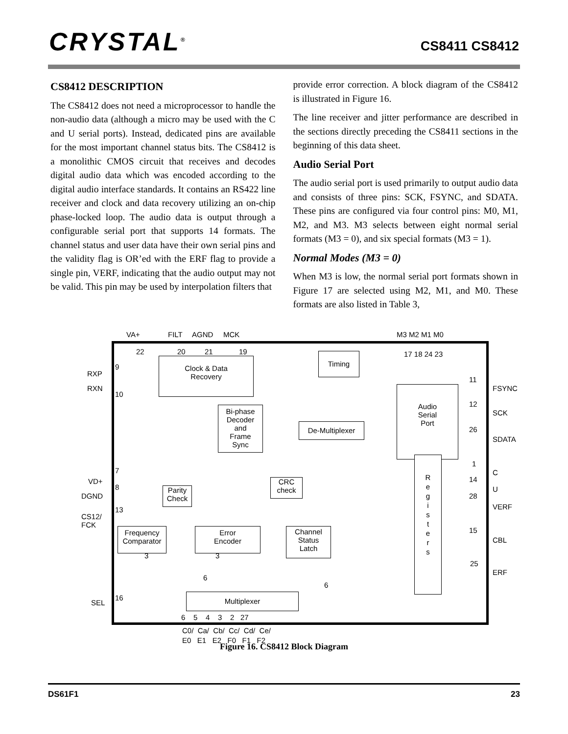CRYSTAL<sup>®</sup>
CS8411 CS8412
CS8412 DESCRIPTION
The CS8412 does not need a microprocessor to handle the non-audio data (although a micro may be used with the C and U serial ports). Instead, dedicated pins are available for the most important channel status bits. The CS8412 is a monolithic CMOS circuit that receives and decodes digital audio data which was encoded according to the digital audio interface standards. It contains an RS422 line receiver and clock and data recovery utilizing an on-chip phase-locked loop. The audio data is output through a configurable serial port that supports 14 formats. The channel status and user data have their own serial pins and the validity flag is OR’ed with the ERF flag to provide a single pin, VERF, indicating that the audio output may not be valid. This pin may be used by interpolation filters that
provide error correction. A block diagram of the CS8412 is illustrated in Figure 16.
The line receiver and jitter performance are described in the sections directly preceding the CS8411 sections in the beginning of this data sheet.
Audio Serial Port
The audio serial port is used primarily to output audio data and consists of three pins: SCK, FSYNC, and SDATA. These pins are configured via four control pins: M0, M1, M2, and M3. M3 selects between eight normal serial formats (M3 = 0), and six special formats (M3 = 1).
Normal Modes (M3 = 0)
When M3 is low, the normal serial port formats shown in Figure 17 are selected using M2, M1, and M0. These formats are also listed in Table 3,
VA+ FILT AGND MCK M3 M2 M1 M0
22 20 21 19 17 18 24 23
Clock & Data
Recovery
Timing
RXP
RXN
9
10
Audio
Serial
Port
11
FSYNC
12
SCK
26
SDATA
Bi-phase
Decoder
and
Frame
Sync
De-Multiplexer
R
e
g
i
s
t
e
r
s
1
C
14
U
28
VERF
15
CBL
25
ERF
7
VD+
8
DGND
13
CS12/
FCK
CRC
check
Parity
Check
Frequency
Comparator
Error
Encoder
Channel
Status
Latch
3 3
6
6
SEL
16 Multiplexer
6 5 4 3 2 27
C0/ Ca/ Cb/ Cc/ Cd/ Ce/
E0 E1 E2 F0 F1 F2
Figure 16. CS8412 Block Diagram
DS61F1 23